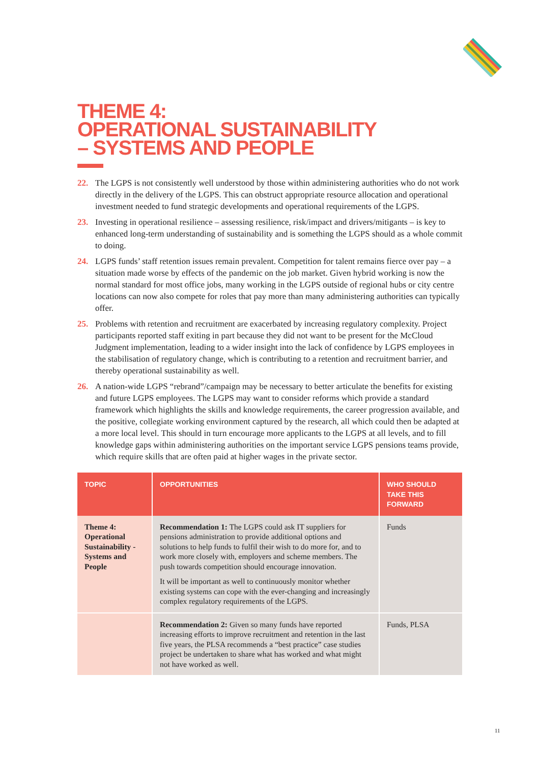THEME 4:
OPERATIONAL SUSTAINABILITY
– SYSTEMS AND PEOPLE
22. The LGPS is not consistently well understood by those within administering authorities who do not work directly in the delivery of the LGPS. This can obstruct appropriate resource allocation and operational investment needed to fund strategic developments and operational requirements of the LGPS.
23. Investing in operational resilience – assessing resilience, risk/impact and drivers/mitigants – is key to enhanced long-term understanding of sustainability and is something the LGPS should as a whole commit to doing.
24. LGPS funds’ staff retention issues remain prevalent. Competition for talent remains fierce over pay – a situation made worse by effects of the pandemic on the job market. Given hybrid working is now the normal standard for most office jobs, many working in the LGPS outside of regional hubs or city centre locations can now also compete for roles that pay more than many administering authorities can typically offer.
25. Problems with retention and recruitment are exacerbated by increasing regulatory complexity. Project participants reported staff exiting in part because they did not want to be present for the McCloud Judgment implementation, leading to a wider insight into the lack of confidence by LGPS employees in the stabilisation of regulatory change, which is contributing to a retention and recruitment barrier, and thereby operational sustainability as well.
26. A nation-wide LGPS “rebrand”/campaign may be necessary to better articulate the benefits for existing and future LGPS employees. The LGPS may want to consider reforms which provide a standard framework which highlights the skills and knowledge requirements, the career progression available, and the positive, collegiate working environment captured by the research, all which could then be adapted at a more local level. This should in turn encourage more applicants to the LGPS at all levels, and to fill knowledge gaps within administering authorities on the important service LGPS pensions teams provide, which require skills that are often paid at higher wages in the private sector.
| TOPIC | OPPORTUNITIES | WHO SHOULD TAKE THIS FORWARD |
| --- | --- | --- |
| Theme 4: Operational Sustainability - Systems and People | Recommendation 1: The LGPS could ask IT suppliers for pensions administration to provide additional options and solutions to help funds to fulfil their wish to do more for, and to work more closely with, employers and scheme members. The push towards competition should encourage innovation. It will be important as well to continuously monitor whether existing systems can cope with the ever-changing and increasingly complex regulatory requirements of the LGPS. | Funds |
| | Recommendation 2: Given so many funds have reported increasing efforts to improve recruitment and retention in the last five years, the PLSA recommends a “best practice” case studies project be undertaken to share what has worked and what might not have worked as well. | Funds, PLSA |
11